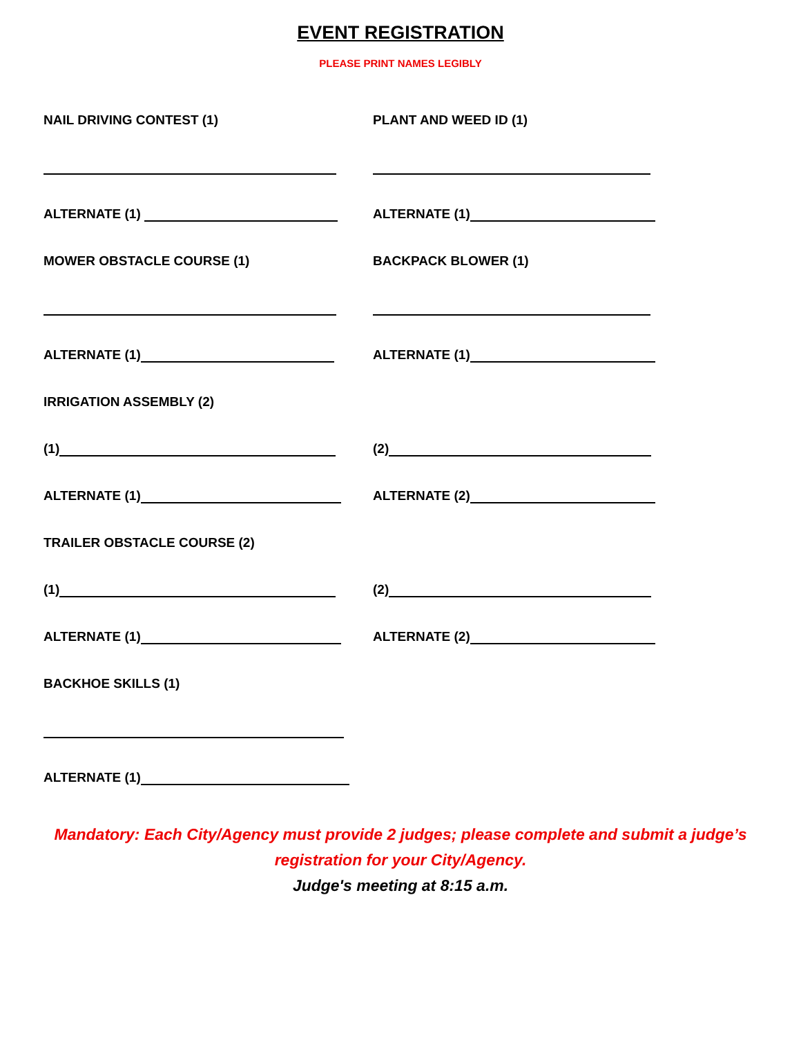EVENT REGISTRATION
PLEASE PRINT NAMES LEGIBLY
NAIL DRIVING CONTEST (1) PLANT AND WEED ID (1)
ALTERNATE (1) ALTERNATE (1)
MOWER OBSTACLE COURSE (1) BACKPACK BLOWER (1)
ALTERNATE (1) ALTERNATE (1)
IRRIGATION ASSEMBLY (2)
(1) (2)
ALTERNATE (1) ALTERNATE (2)
TRAILER OBSTACLE COURSE (2)
(1) (2)
ALTERNATE (1) ALTERNATE (2)
BACKHOE SKILLS (1)
ALTERNATE (1)
Mandatory: Each City/Agency must provide 2 judges; please complete and submit a judge’s
registration for your City/Agency.
Judge's meeting at 8:15 a.m.